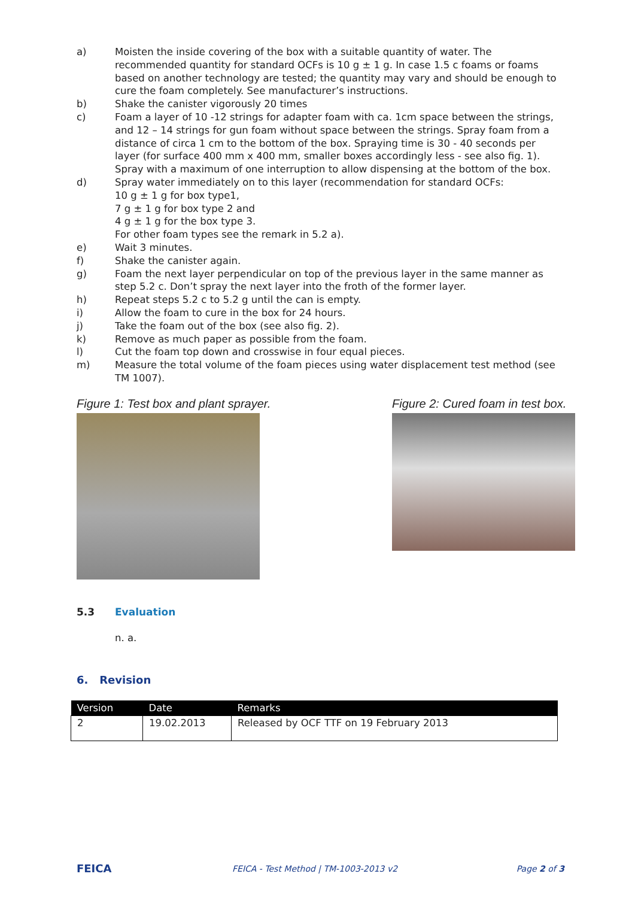a) Moisten the inside covering of the box with a suitable quantity of water. The recommended quantity for standard OCFs is 10 g ± 1 g. In case 1.5 c foams or foams based on another technology are tested; the quantity may vary and should be enough to cure the foam completely. See manufacturer’s instructions.
b) Shake the canister vigorously 20 times
c) Foam a layer of 10 -12 strings for adapter foam with ca. 1cm space between the strings, and 12 – 14 strings for gun foam without space between the strings. Spray foam from a distance of circa 1 cm to the bottom of the box. Spraying time is 30 - 40 seconds per layer (for surface 400 mm x 400 mm, smaller boxes accordingly less - see also fig. 1). Spray with a maximum of one interruption to allow dispensing at the bottom of the box.
d) Spray water immediately on to this layer (recommendation for standard OCFs:
10 g ± 1 g for box type1,
7 g ± 1 g for box type 2 and
4 g ± 1 g for the box type 3.
For other foam types see the remark in 5.2 a).
e) Wait 3 minutes.
f) Shake the canister again.
g) Foam the next layer perpendicular on top of the previous layer in the same manner as step 5.2 c. Don’t spray the next layer into the froth of the former layer.
h) Repeat steps 5.2 c to 5.2 g until the can is empty.
i) Allow the foam to cure in the box for 24 hours.
j) Take the foam out of the box (see also fig. 2).
k) Remove as much paper as possible from the foam.
l) Cut the foam top down and crosswise in four equal pieces.
m) Measure the total volume of the foam pieces using water displacement test method (see TM 1007).
Figure 1: Test box and plant sprayer.
Figure 2: Cured foam in test box.
5.3 Evaluation
n. a.
6. Revision
| Version | Date | Remarks |
| --- | --- | --- |
| 2 | 19.02.2013 | Released by OCF TTF on 19 February 2013 |
FEICA FEICA - Test Method | TM-1003-2013 v2 Page 2 of 3